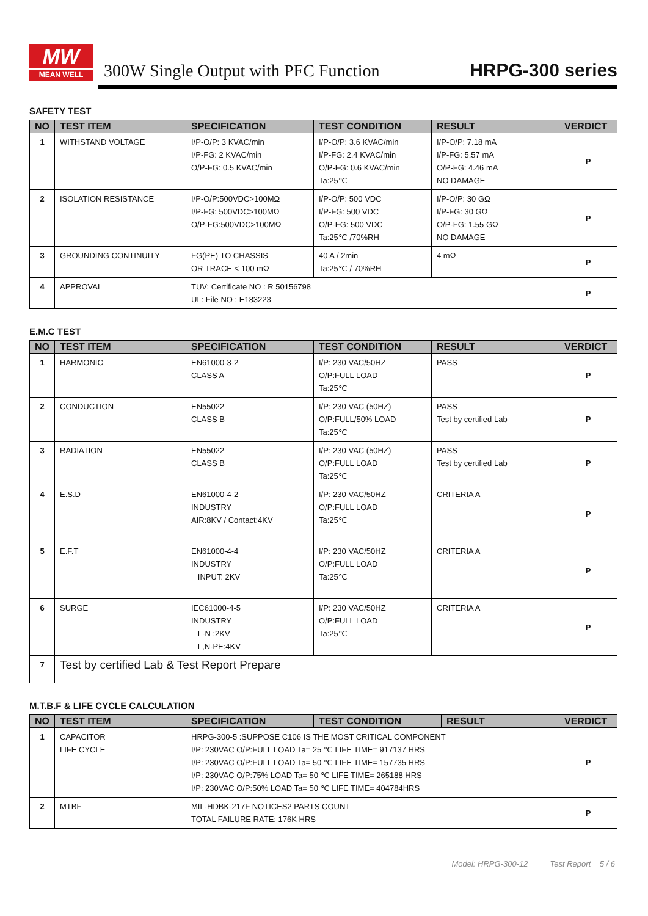MW
MEAN WELL
300W Single Output with PFC Function
HRPG-300 series
SAFETY TEST
| NO | TEST ITEM | SPECIFICATION | TEST CONDITION | RESULT | VERDICT |
| --- | --- | --- | --- | --- | --- |
| 1 | WITHSTAND VOLTAGE | I/P-O/P: 3 KVAC/min I/P-FG: 2 KVAC/min O/P-FG: 0.5 KVAC/min | I/P-O/P: 3.6 KVAC/min I/P-FG: 2.4 KVAC/min O/P-FG: 0.6 KVAC/min Ta:25℃ | I/P-O/P: 7.18 mA I/P-FG: 5.57 mA O/P-FG: 4.46 mA NO DAMAGE | P |
| 2 | ISOLATION RESISTANCE | I/P-O/P:500VDC>100MΩ I/P-FG: 500VDC>100MΩ O/P-FG:500VDC>100MΩ | I/P-O/P: 500 VDC I/P-FG: 500 VDC O/P-FG: 500 VDC Ta:25℃ /70%RH | I/P-O/P: 30 GΩ I/P-FG: 30 GΩ O/P-FG: 1.55 GΩ NO DAMAGE | P |
| 3 | GROUNDING CONTINUITY | FG(PE) TO CHASSIS OR TRACE < 100 mΩ | 40 A / 2min Ta:25℃ / 70%RH | 4 mΩ | P |
| 4 | APPROVAL | TUV: Certificate NO : R 50156798 UL: File NO : E183223 | | | P |
E.M.C TEST
| NO | TEST ITEM | SPECIFICATION | TEST CONDITION | RESULT | VERDICT |
| --- | --- | --- | --- | --- | --- |
| 1 | HARMONIC | EN61000-3-2 CLASS A | I/P: 230 VAC/50HZ O/P:FULL LOAD Ta:25℃ | PASS | P |
| 2 | CONDUCTION | EN55022 CLASS B | I/P: 230 VAC (50HZ) O/P:FULL/50% LOAD Ta:25℃ | PASS Test by certified Lab | P |
| 3 | RADIATION | EN55022 CLASS B | I/P: 230 VAC (50HZ) O/P:FULL LOAD Ta:25℃ | PASS Test by certified Lab | P |
| 4 | E.S.D | EN61000-4-2 INDUSTRY AIR:8KV / Contact:4KV | I/P: 230 VAC/50HZ O/P:FULL LOAD Ta:25℃ | CRITERIA A | P |
| 5 | E.F.T | EN61000-4-4 INDUSTRY INPUT: 2KV | I/P: 230 VAC/50HZ O/P:FULL LOAD Ta:25℃ | CRITERIA A | P |
| 6 | SURGE | IEC61000-4-5 INDUSTRY L-N :2KV L,N-PE:4KV | I/P: 230 VAC/50HZ O/P:FULL LOAD Ta:25℃ | CRITERIA A | P |
| 7 | Test by certified Lab & Test Report Prepare | | | | |
M.T.B.F & LIFE CYCLE CALCULATION
| NO | TEST ITEM | SPECIFICATION | TEST CONDITION | RESULT | VERDICT |
| --- | --- | --- | --- | --- | --- |
| 1 | CAPACITOR LIFE CYCLE | HRPG-300-5 :SUPPOSE C106 IS THE MOST CRITICAL COMPONENT I/P: 230VAC O/P:FULL LOAD Ta= 25 ℃ LIFE TIME= 917137 HRS I/P: 230VAC O/P:FULL LOAD Ta= 50 ℃ LIFE TIME= 157735 HRS I/P: 230VAC O/P:75% LOAD Ta= 50 ℃ LIFE TIME= 265188 HRS I/P: 230VAC O/P:50% LOAD Ta= 50 ℃ LIFE TIME= 404784HRS | | | P |
| 2 | MTBF | MIL-HDBK-217F NOTICES2 PARTS COUNT TOTAL FAILURE RATE: 176K HRS | | | P |
Model: HRPG-300-12 Test Report 5 / 6